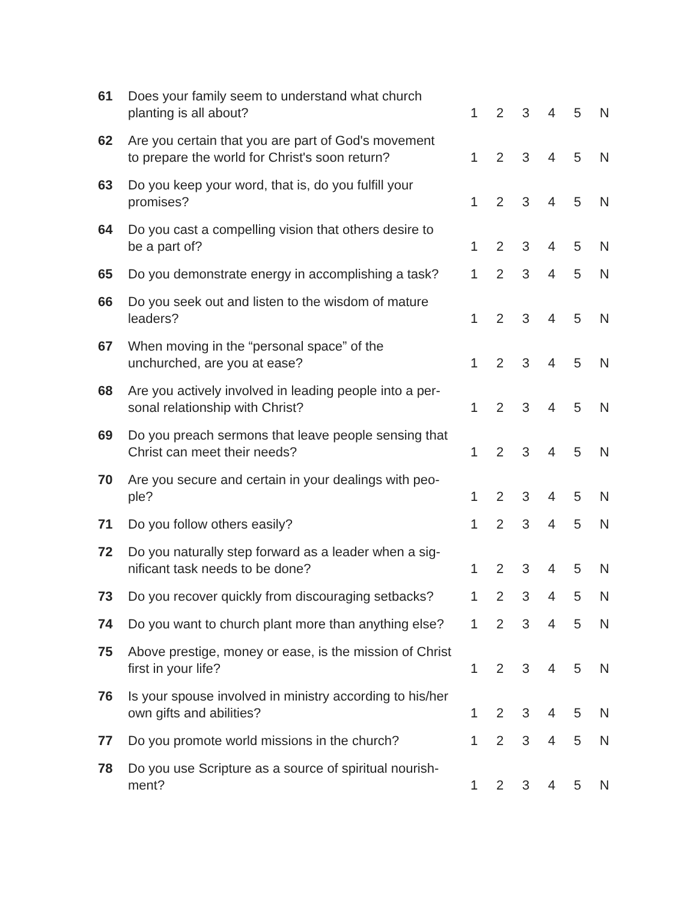| 61 | Does your family seem to understand what church planting is all about? | 1 | 2 | 3 | 4 | 5 | N |
| 62 | Are you certain that you are part of God's movement to prepare the world for Christ's soon return? | 1 | 2 | 3 | 4 | 5 | N |
| 63 | Do you keep your word, that is, do you fulfill your promises? | 1 | 2 | 3 | 4 | 5 | N |
| 64 | Do you cast a compelling vision that others desire to be a part of? | 1 | 2 | 3 | 4 | 5 | N |
| 65 | Do you demonstrate energy in accomplishing a task? | 1 | 2 | 3 | 4 | 5 | N |
| 66 | Do you seek out and listen to the wisdom of mature leaders? | 1 | 2 | 3 | 4 | 5 | N |
| 67 | When moving in the “personal space” of the unchurched, are you at ease? | 1 | 2 | 3 | 4 | 5 | N |
| 68 | Are you actively involved in leading people into a per- sonal relationship with Christ? | 1 | 2 | 3 | 4 | 5 | N |
| 69 | Do you preach sermons that leave people sensing that Christ can meet their needs? | 1 | 2 | 3 | 4 | 5 | N |
| 70 | Are you secure and certain in your dealings with peo- ple? | 1 | 2 | 3 | 4 | 5 | N |
| 71 | Do you follow others easily? | 1 | 2 | 3 | 4 | 5 | N |
| 72 | Do you naturally step forward as a leader when a sig- nificant task needs to be done? | 1 | 2 | 3 | 4 | 5 | N |
| 73 | Do you recover quickly from discouraging setbacks? | 1 | 2 | 3 | 4 | 5 | N |
| 74 | Do you want to church plant more than anything else? | 1 | 2 | 3 | 4 | 5 | N |
| 75 | Above prestige, money or ease, is the mission of Christ first in your life? | 1 | 2 | 3 | 4 | 5 | N |
| 76 | Is your spouse involved in ministry according to his/her own gifts and abilities? | 1 | 2 | 3 | 4 | 5 | N |
| 77 | Do you promote world missions in the church? | 1 | 2 | 3 | 4 | 5 | N |
| 78 | Do you use Scripture as a source of spiritual nourish- ment? | 1 | 2 | 3 | 4 | 5 | N |